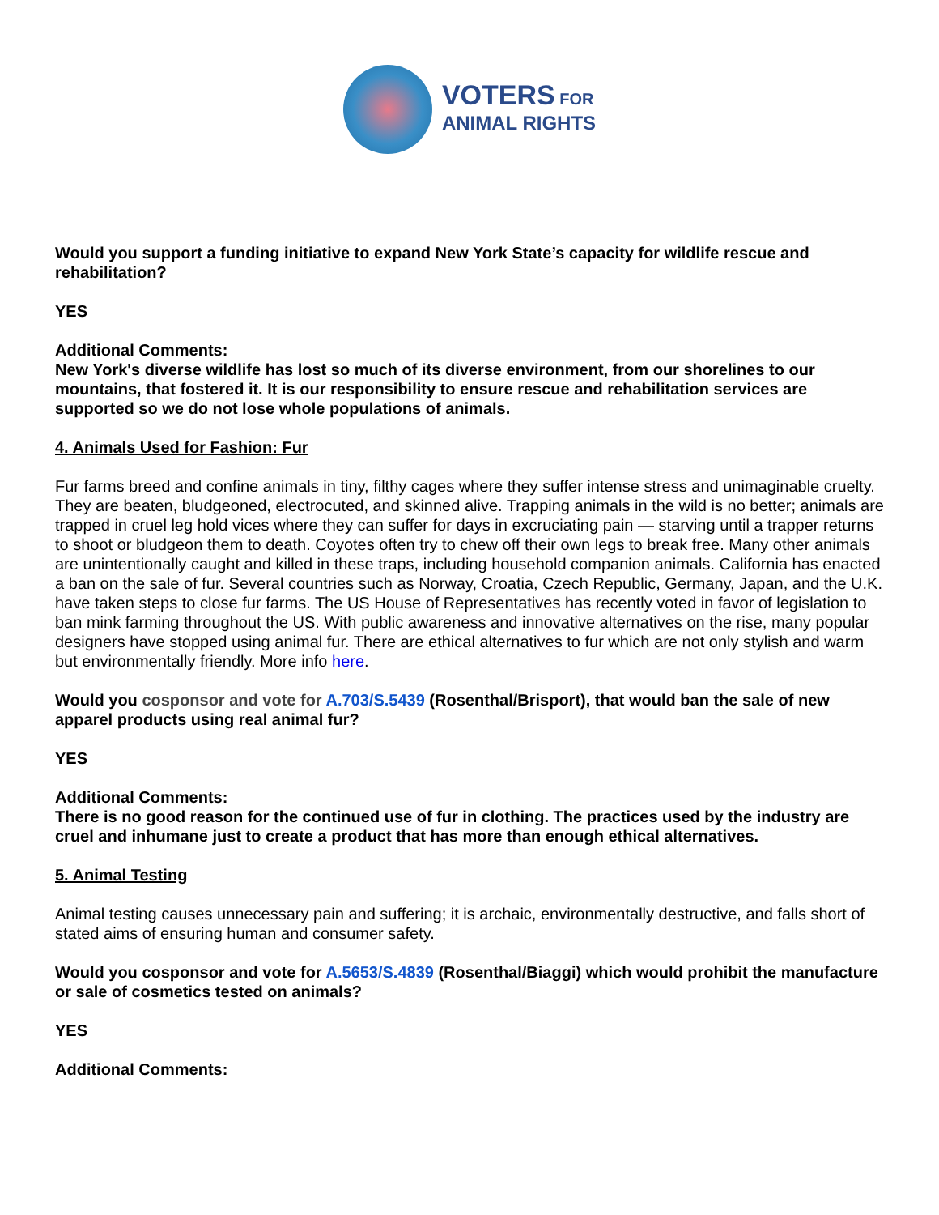VOTERS FOR
ANIMAL RIGHTS
Would you support a funding initiative to expand New York State’s capacity for wildlife rescue and rehabilitation?
YES
Additional Comments:
New York's diverse wildlife has lost so much of its diverse environment, from our shorelines to our mountains, that fostered it. It is our responsibility to ensure rescue and rehabilitation services are supported so we do not lose whole populations of animals.
4. Animals Used for Fashion: Fur
Fur farms breed and confine animals in tiny, filthy cages where they suffer intense stress and unimaginable cruelty. They are beaten, bludgeoned, electrocuted, and skinned alive. Trapping animals in the wild is no better; animals are trapped in cruel leg hold vices where they can suffer for days in excruciating pain — starving until a trapper returns to shoot or bludgeon them to death. Coyotes often try to chew off their own legs to break free. Many other animals are unintentionally caught and killed in these traps, including household companion animals. California has enacted a ban on the sale of fur. Several countries such as Norway, Croatia, Czech Republic, Germany, Japan, and the U.K. have taken steps to close fur farms. The US House of Representatives has recently voted in favor of legislation to ban mink farming throughout the US. With public awareness and innovative alternatives on the rise, many popular designers have stopped using animal fur. There are ethical alternatives to fur which are not only stylish and warm but environmentally friendly. More info here.
Would you cosponsor and vote for A.703/S.5439 (Rosenthal/Brisport), that would ban the sale of new apparel products using real animal fur?
YES
Additional Comments:
There is no good reason for the continued use of fur in clothing. The practices used by the industry are cruel and inhumane just to create a product that has more than enough ethical alternatives.
5. Animal Testing
Animal testing causes unnecessary pain and suffering; it is archaic, environmentally destructive, and falls short of stated aims of ensuring human and consumer safety.
Would you cosponsor and vote for A.5653/S.4839 (Rosenthal/Biaggi) which would prohibit the manufacture or sale of cosmetics tested on animals?
YES
Additional Comments: